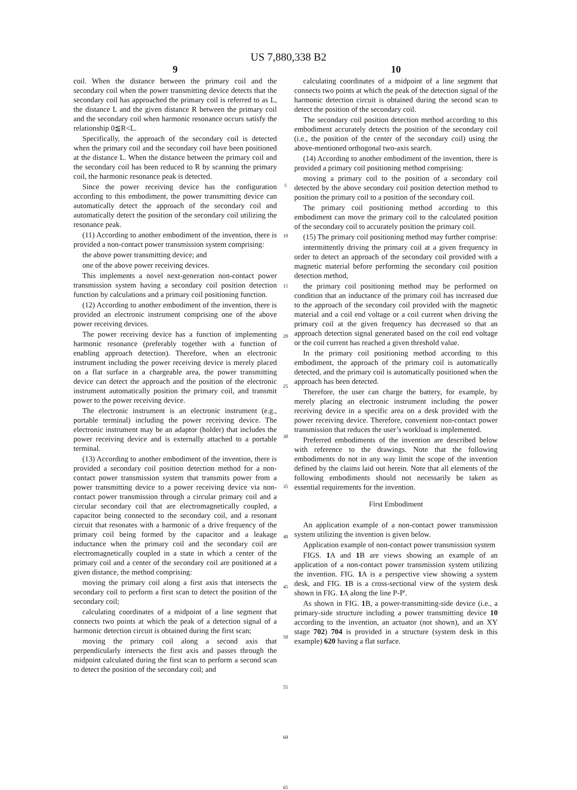US 7,880,338 B2
9
coil. When the distance between the primary coil and the secondary coil when the power transmitting device detects that the secondary coil has approached the primary coil is referred to as L, the distance L and the given distance R between the primary coil and the secondary coil when harmonic resonance occurs satisfy the relationship 0≦R<L.
Specifically, the approach of the secondary coil is detected when the primary coil and the secondary coil have been positioned at the distance L. When the distance between the primary coil and the secondary coil has been reduced to R by scanning the primary coil, the harmonic resonance peak is detected.
Since the power receiving device has the configuration according to this embodiment, the power transmitting device can automatically detect the approach of the secondary coil and automatically detect the position of the secondary coil utilizing the resonance peak.
(11) According to another embodiment of the invention, there is provided a non-contact power transmission system comprising:
the above power transmitting device; and
one of the above power receiving devices.
This implements a novel next-generation non-contact power transmission system having a secondary coil position detection function by calculations and a primary coil positioning function.
(12) According to another embodiment of the invention, there is provided an electronic instrument comprising one of the above power receiving devices.
The power receiving device has a function of implementing harmonic resonance (preferably together with a function of enabling approach detection). Therefore, when an electronic instrument including the power receiving device is merely placed on a flat surface in a chargeable area, the power transmitting device can detect the approach and the position of the electronic instrument automatically position the primary coil, and transmit power to the power receiving device.
The electronic instrument is an electronic instrument (e.g., portable terminal) including the power receiving device. The electronic instrument may be an adaptor (holder) that includes the power receiving device and is externally attached to a portable terminal.
(13) According to another embodiment of the invention, there is provided a secondary coil position detection method for a non-contact power transmission system that transmits power from a power transmitting device to a power receiving device via non-contact power transmission through a circular primary coil and a circular secondary coil that are electromagnetically coupled, a capacitor being connected to the secondary coil, and a resonant circuit that resonates with a harmonic of a drive frequency of the primary coil being formed by the capacitor and a leakage inductance when the primary coil and the secondary coil are electromagnetically coupled in a state in which a center of the primary coil and a center of the secondary coil are positioned at a given distance, the method comprising:
moving the primary coil along a first axis that intersects the secondary coil to perform a first scan to detect the position of the secondary coil;
calculating coordinates of a midpoint of a line segment that connects two points at which the peak of a detection signal of a harmonic detection circuit is obtained during the first scan;
moving the primary coil along a second axis that perpendicularly intersects the first axis and passes through the midpoint calculated during the first scan to perform a second scan to detect the position of the secondary coil; and
5
10
15
20
25
30
35
40
45
50
55
60
65
10
calculating coordinates of a midpoint of a line segment that connects two points at which the peak of the detection signal of the harmonic detection circuit is obtained during the second scan to detect the position of the secondary coil.
The secondary coil position detection method according to this embodiment accurately detects the position of the secondary coil (i.e., the position of the center of the secondary coil) using the above-mentioned orthogonal two-axis search.
(14) According to another embodiment of the invention, there is provided a primary coil positioning method comprising:
moving a primary coil to the position of a secondary coil detected by the above secondary coil position detection method to position the primary coil to a position of the secondary coil.
The primary coil positioning method according to this embodiment can move the primary coil to the calculated position of the secondary coil to accurately position the primary coil.
(15) The primary coil positioning method may further comprise:
intermittently driving the primary coil at a given frequency in order to detect an approach of the secondary coil provided with a magnetic material before performing the secondary coil position detection method,
the primary coil positioning method may be performed on condition that an inductance of the primary coil has increased due to the approach of the secondary coil provided with the magnetic material and a coil end voltage or a coil current when driving the primary coil at the given frequency has decreased so that an approach detection signal generated based on the coil end voltage or the coil current has reached a given threshold value.
In the primary coil positioning method according to this embodiment, the approach of the primary coil is automatically detected, and the primary coil is automatically positioned when the approach has been detected.
Therefore, the user can charge the battery, for example, by merely placing an electronic instrument including the power receiving device in a specific area on a desk provided with the power receiving device. Therefore, convenient non-contact power transmission that reduces the user’s workload is implemented.
Preferred embodiments of the invention are described below with reference to the drawings. Note that the following embodiments do not in any way limit the scope of the invention defined by the claims laid out herein. Note that all elements of the following embodiments should not necessarily be taken as essential requirements for the invention.
First Embodiment
An application example of a non-contact power transmission system utilizing the invention is given below.
Application example of non-contact power transmission system
FIGS. 1 A and 1 B are views showing an example of an application of a non-contact power transmission system utilizing the invention. FIG. 1 A is a perspective view showing a system desk, and FIG. 1 B is a cross-sectional view of the system desk shown in FIG. 1 A along the line P-P'.
As shown in FIG. 1 B, a power-transmitting-side device (i.e., a primary-side structure including a power transmitting device 10 according to the invention, an actuator (not shown), and an XY stage 702) 704 is provided in a structure (system desk in this example) 620 having a flat surface.